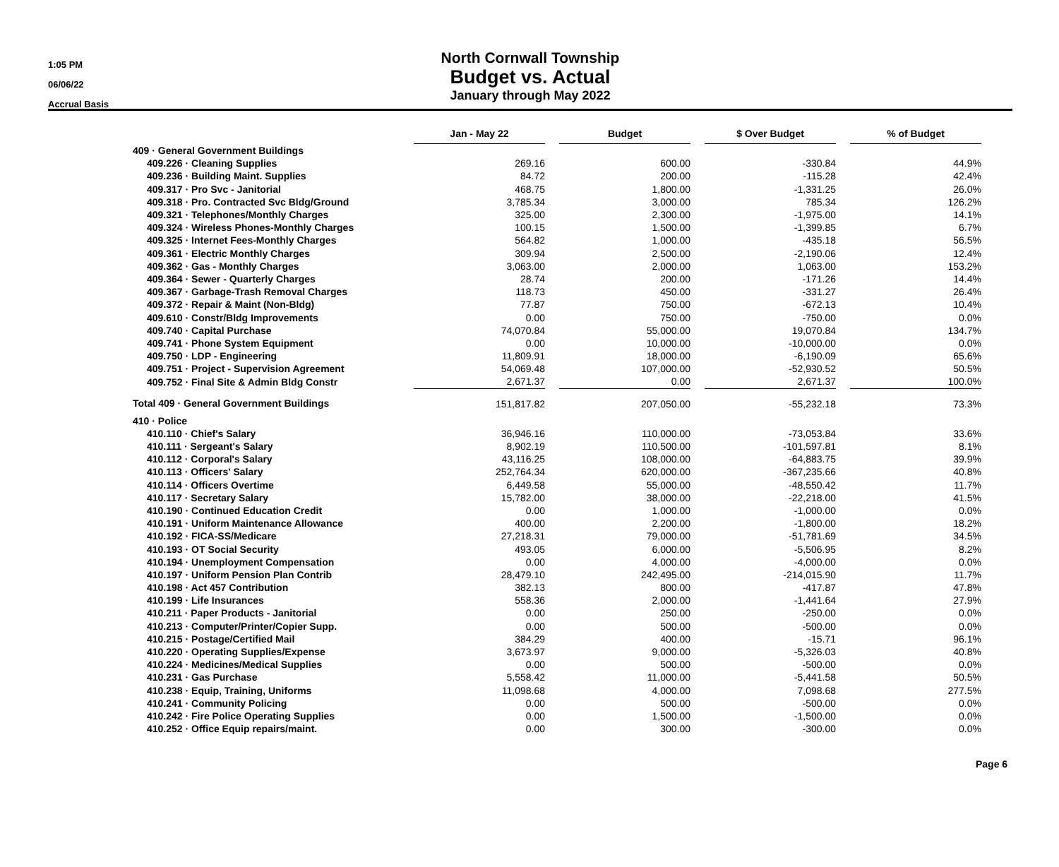1:05 PM
06/06/22
Accrual Basis
North Cornwall Township
Budget vs. Actual
January through May 2022
| | Jan - May 22 | | Budget | | $ Over Budget | | % of Budget |
| 409 · General Government Buildings | | | | | | | |
| 409.226 · Cleaning Supplies | 269.16 | | 600.00 | | -330.84 | | 44.9% |
| 409.236 · Building Maint. Supplies | 84.72 | | 200.00 | | -115.28 | | 42.4% |
| 409.317 · Pro Svc - Janitorial | 468.75 | | 1,800.00 | | -1,331.25 | | 26.0% |
| 409.318 · Pro. Contracted Svc Bldg/Ground | 3,785.34 | | 3,000.00 | | 785.34 | | 126.2% |
| 409.321 · Telephones/Monthly Charges | 325.00 | | 2,300.00 | | -1,975.00 | | 14.1% |
| 409.324 · Wireless Phones-Monthly Charges | 100.15 | | 1,500.00 | | -1,399.85 | | 6.7% |
| 409.325 · Internet Fees-Monthly Charges | 564.82 | | 1,000.00 | | -435.18 | | 56.5% |
| 409.361 · Electric Monthly Charges | 309.94 | | 2,500.00 | | -2,190.06 | | 12.4% |
| 409.362 · Gas - Monthly Charges | 3,063.00 | | 2,000.00 | | 1,063.00 | | 153.2% |
| 409.364 · Sewer - Quarterly Charges | 28.74 | | 200.00 | | -171.26 | | 14.4% |
| 409.367 · Garbage-Trash Removal Charges | 118.73 | | 450.00 | | -331.27 | | 26.4% |
| 409.372 · Repair & Maint (Non-Bldg) | 77.87 | | 750.00 | | -672.13 | | 10.4% |
| 409.610 · Constr/Bldg Improvements | 0.00 | | 750.00 | | -750.00 | | 0.0% |
| 409.740 · Capital Purchase | 74,070.84 | | 55,000.00 | | 19,070.84 | | 134.7% |
| 409.741 · Phone System Equipment | 0.00 | | 10,000.00 | | -10,000.00 | | 0.0% |
| 409.750 · LDP - Engineering | 11,809.91 | | 18,000.00 | | -6,190.09 | | 65.6% |
| 409.751 · Project - Supervision Agreement | 54,069.48 | | 107,000.00 | | -52,930.52 | | 50.5% |
| 409.752 · Final Site & Admin Bldg Constr | 2,671.37 | | 0.00 | | 2,671.37 | | 100.0% |
| Total 409 · General Government Buildings | 151,817.82 | | 207,050.00 | | -55,232.18 | | 73.3% |
| 410 · Police | | | | | | | |
| 410.110 · Chief's Salary | 36,946.16 | | 110,000.00 | | -73,053.84 | | 33.6% |
| 410.111 · Sergeant's Salary | 8,902.19 | | 110,500.00 | | -101,597.81 | | 8.1% |
| 410.112 · Corporal's Salary | 43,116.25 | | 108,000.00 | | -64,883.75 | | 39.9% |
| 410.113 · Officers' Salary | 252,764.34 | | 620,000.00 | | -367,235.66 | | 40.8% |
| 410.114 · Officers Overtime | 6,449.58 | | 55,000.00 | | -48,550.42 | | 11.7% |
| 410.117 · Secretary Salary | 15,782.00 | | 38,000.00 | | -22,218.00 | | 41.5% |
| 410.190 · Continued Education Credit | 0.00 | | 1,000.00 | | -1,000.00 | | 0.0% |
| 410.191 · Uniform Maintenance Allowance | 400.00 | | 2,200.00 | | -1,800.00 | | 18.2% |
| 410.192 · FICA-SS/Medicare | 27,218.31 | | 79,000.00 | | -51,781.69 | | 34.5% |
| 410.193 · OT Social Security | 493.05 | | 6,000.00 | | -5,506.95 | | 8.2% |
| 410.194 · Unemployment Compensation | 0.00 | | 4,000.00 | | -4,000.00 | | 0.0% |
| 410.197 · Uniform Pension Plan Contrib | 28,479.10 | | 242,495.00 | | -214,015.90 | | 11.7% |
| 410.198 · Act 457 Contribution | 382.13 | | 800.00 | | -417.87 | | 47.8% |
| 410.199 · Life Insurances | 558.36 | | 2,000.00 | | -1,441.64 | | 27.9% |
| 410.211 · Paper Products - Janitorial | 0.00 | | 250.00 | | -250.00 | | 0.0% |
| 410.213 · Computer/Printer/Copier Supp. | 0.00 | | 500.00 | | -500.00 | | 0.0% |
| 410.215 · Postage/Certified Mail | 384.29 | | 400.00 | | -15.71 | | 96.1% |
| 410.220 · Operating Supplies/Expense | 3,673.97 | | 9,000.00 | | -5,326.03 | | 40.8% |
| 410.224 · Medicines/Medical Supplies | 0.00 | | 500.00 | | -500.00 | | 0.0% |
| 410.231 · Gas Purchase | 5,558.42 | | 11,000.00 | | -5,441.58 | | 50.5% |
| 410.238 · Equip, Training, Uniforms | 11,098.68 | | 4,000.00 | | 7,098.68 | | 277.5% |
| 410.241 · Community Policing | 0.00 | | 500.00 | | -500.00 | | 0.0% |
| 410.242 · Fire Police Operating Supplies | 0.00 | | 1,500.00 | | -1,500.00 | | 0.0% |
| 410.252 · Office Equip repairs/maint. | 0.00 | | 300.00 | | -300.00 | | 0.0% |
Page 6